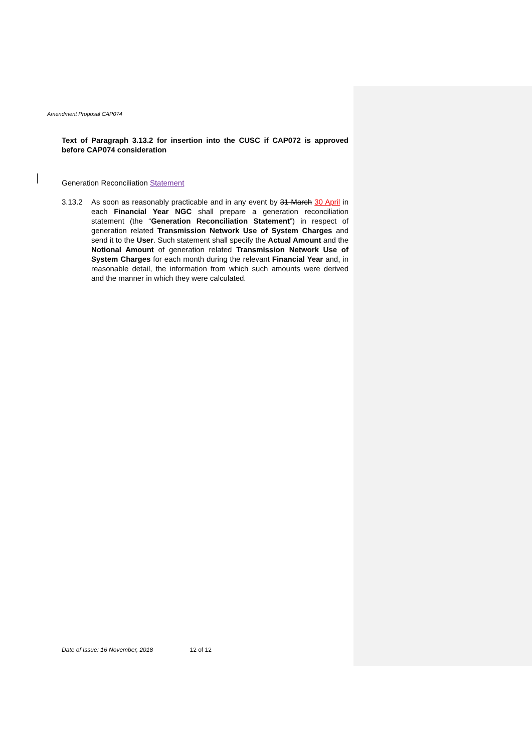Amendment Proposal CAP074
Text of Paragraph 3.13.2 for insertion into the CUSC if CAP072 is approved before CAP074 consideration
Generation Reconciliation Statement
3.13.2 As soon as reasonably practicable and in any event by 31 March 30 April in each Financial Year NGC shall prepare a generation reconciliation statement (the “Generation Reconciliation Statement”) in respect of generation related Transmission Network Use of System Charges and send it to the User. Such statement shall specify the Actual Amount and the Notional Amount of generation related Transmission Network Use of System Charges for each month during the relevant Financial Year and, in reasonable detail, the information from which such amounts were derived and the manner in which they were calculated.
Date of Issue: 16 November, 2018 12 of 12